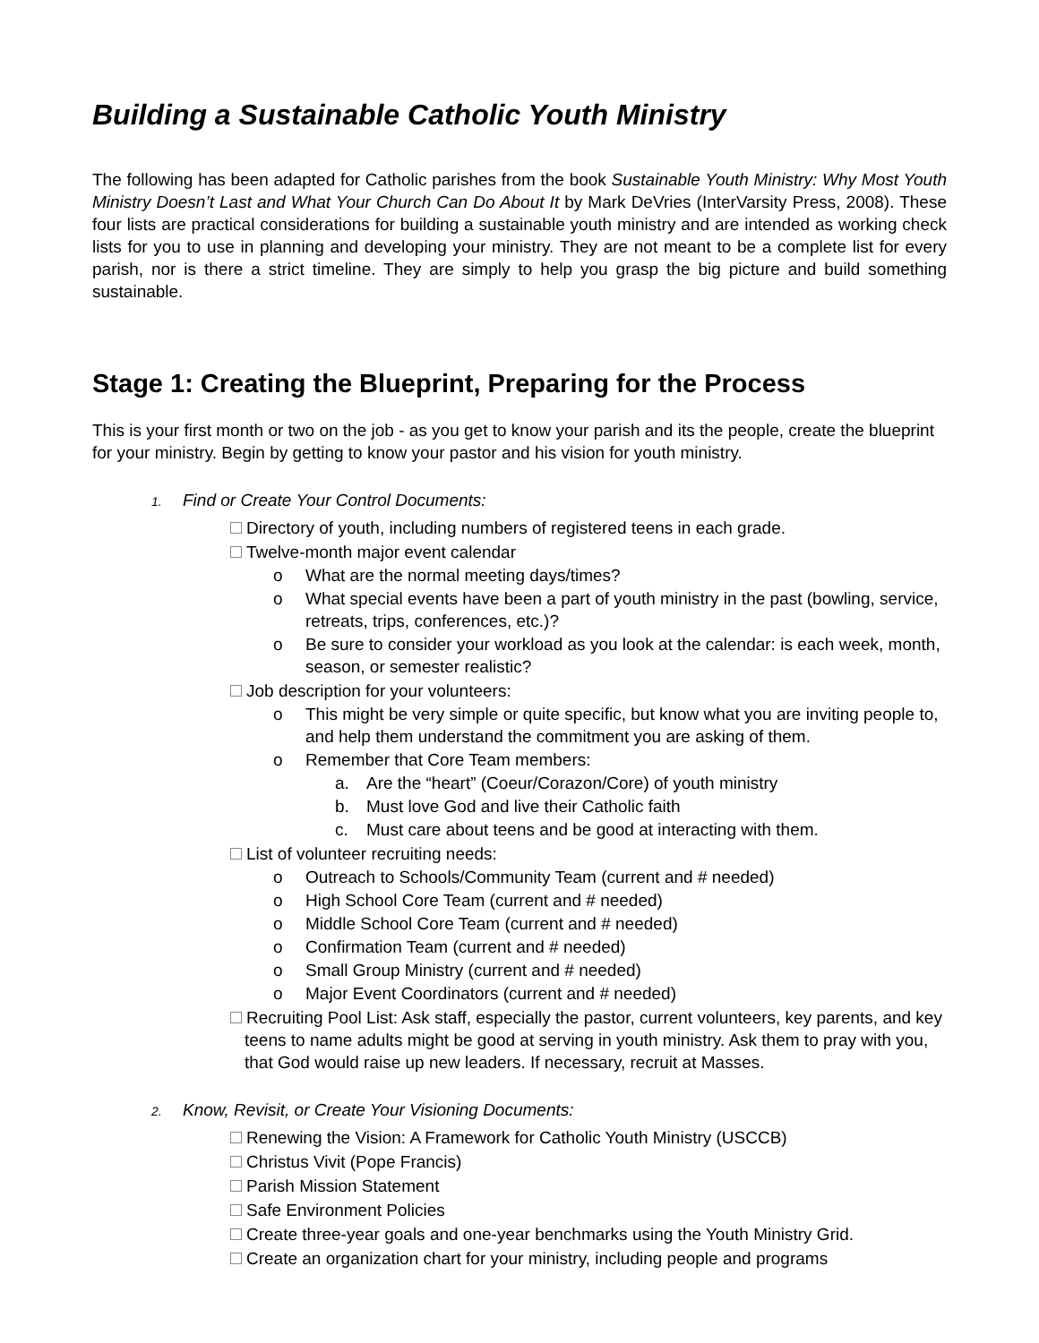Building a Sustainable Catholic Youth Ministry
The following has been adapted for Catholic parishes from the book Sustainable Youth Ministry: Why Most Youth Ministry Doesn’t Last and What Your Church Can Do About It by Mark DeVries (InterVarsity Press, 2008). These four lists are practical considerations for building a sustainable youth ministry and are intended as working check lists for you to use in planning and developing your ministry. They are not meant to be a complete list for every parish, nor is there a strict timeline. They are simply to help you grasp the big picture and build something sustainable.
Stage 1: Creating the Blueprint, Preparing for the Process
This is your first month or two on the job - as you get to know your parish and its the people, create the blueprint for your ministry. Begin by getting to know your pastor and his vision for youth ministry.
1. Find or Create Your Control Documents:
Directory of youth, including numbers of registered teens in each grade.
Twelve-month major event calendar
o What are the normal meeting days/times?
o What special events have been a part of youth ministry in the past (bowling, service, retreats, trips, conferences, etc.)?
o Be sure to consider your workload as you look at the calendar: is each week, month, season, or semester realistic?
Job description for your volunteers:
o This might be very simple or quite specific, but know what you are inviting people to, and help them understand the commitment you are asking of them.
o Remember that Core Team members:
a. Are the “heart” (Coeur/Corazon/Core) of youth ministry
b. Must love God and live their Catholic faith
c. Must care about teens and be good at interacting with them.
List of volunteer recruiting needs:
o Outreach to Schools/Community Team (current and # needed)
o High School Core Team (current and # needed)
o Middle School Core Team (current and # needed)
o Confirmation Team (current and # needed)
o Small Group Ministry (current and # needed)
o Major Event Coordinators (current and # needed)
Recruiting Pool List: Ask staff, especially the pastor, current volunteers, key parents, and key teens to name adults might be good at serving in youth ministry. Ask them to pray with you, that God would raise up new leaders. If necessary, recruit at Masses.
2. Know, Revisit, or Create Your Visioning Documents:
Renewing the Vision: A Framework for Catholic Youth Ministry (USCCB)
Christus Vivit (Pope Francis)
Parish Mission Statement
Safe Environment Policies
Create three-year goals and one-year benchmarks using the Youth Ministry Grid.
Create an organization chart for your ministry, including people and programs